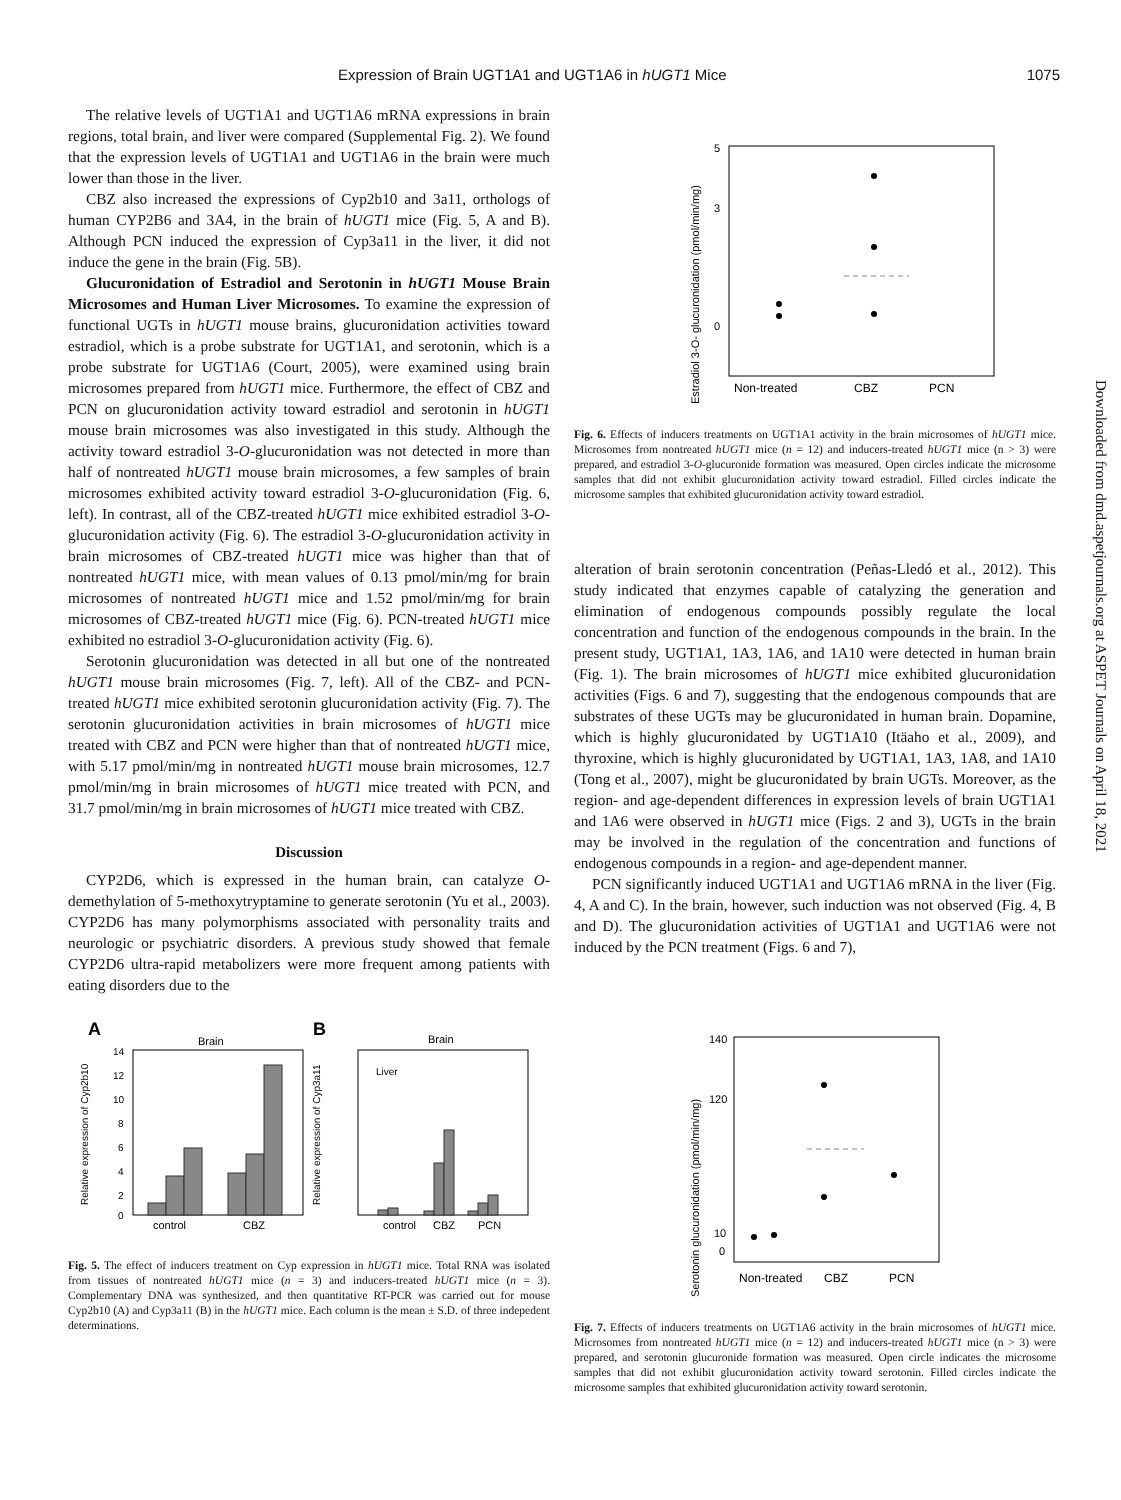Expression of Brain UGT1A1 and UGT1A6 in hUGT1 Mice 1075
The relative levels of UGT1A1 and UGT1A6 mRNA expressions in brain regions, total brain, and liver were compared (Supplemental Fig. 2). We found that the expression levels of UGT1A1 and UGT1A6 in the brain were much lower than those in the liver.
CBZ also increased the expressions of Cyp2b10 and 3a11, orthologs of human CYP2B6 and 3A4, in the brain of hUGT1 mice (Fig. 5, A and B). Although PCN induced the expression of Cyp3a11 in the liver, it did not induce the gene in the brain (Fig. 5B).
Glucuronidation of Estradiol and Serotonin in hUGT1 Mouse Brain Microsomes and Human Liver Microsomes. To examine the expression of functional UGTs in hUGT1 mouse brains, glucuronidation activities toward estradiol, which is a probe substrate for UGT1A1, and serotonin, which is a probe substrate for UGT1A6 (Court, 2005), were examined using brain microsomes prepared from hUGT1 mice. Furthermore, the effect of CBZ and PCN on glucuronidation activity toward estradiol and serotonin in hUGT1 mouse brain microsomes was also investigated in this study. Although the activity toward estradiol 3-O-glucuronidation was not detected in more than half of nontreated hUGT1 mouse brain microsomes, a few samples of brain microsomes exhibited activity toward estradiol 3-O-glucuronidation (Fig. 6, left). In contrast, all of the CBZ-treated hUGT1 mice exhibited estradiol 3-O-glucuronidation activity (Fig. 6). The estradiol 3-O-glucuronidation activity in brain microsomes of CBZ-treated hUGT1 mice was higher than that of nontreated hUGT1 mice, with mean values of 0.13 pmol/min/mg for brain microsomes of nontreated hUGT1 mice and 1.52 pmol/min/mg for brain microsomes of CBZ-treated hUGT1 mice (Fig. 6). PCN-treated hUGT1 mice exhibited no estradiol 3-O-glucuronidation activity (Fig. 6).
Serotonin glucuronidation was detected in all but one of the nontreated hUGT1 mouse brain microsomes (Fig. 7, left). All of the CBZ- and PCN-treated hUGT1 mice exhibited serotonin glucuronidation activity (Fig. 7). The serotonin glucuronidation activities in brain microsomes of hUGT1 mice treated with CBZ and PCN were higher than that of nontreated hUGT1 mice, with 5.17 pmol/min/mg in nontreated hUGT1 mouse brain microsomes, 12.7 pmol/min/mg in brain microsomes of hUGT1 mice treated with PCN, and 31.7 pmol/min/mg in brain microsomes of hUGT1 mice treated with CBZ.
Discussion
CYP2D6, which is expressed in the human brain, can catalyze O-demethylation of 5-methoxytryptamine to generate serotonin (Yu et al., 2003). CYP2D6 has many polymorphisms associated with personality traits and neurologic or psychiatric disorders. A previous study showed that female CYP2D6 ultra-rapid metabolizers were more frequent among patients with eating disorders due to the
A
Brain
Relative expression of Cyp2b10
14
12
10
8
6
4
2
0
control
CBZ
B
Brain
Relative expression of Cyp3a11
Liver
control
CBZ
PCN
Fig. 5. The effect of inducers treatment on Cyp expression in hUGT1 mice. Total RNA was isolated from tissues of nontreated hUGT1 mice (n = 3) and inducers-treated hUGT1 mice (n = 3). Complementary DNA was synthesized, and then quantitative RT-PCR was carried out for mouse Cyp2b10 (A) and Cyp3a11 (B) in the hUGT1 mice. Each column is the mean ± S.D. of three indepedent determinations.
Estradiol 3-O- glucuronidation (pmol/min/mg)
5
3
0
Non-treated
CBZ
PCN
Fig. 6. Effects of inducers treatments on UGT1A1 activity in the brain microsomes of hUGT1 mice. Microsomes from nontreated hUGT1 mice (n = 12) and inducers-treated hUGT1 mice (n > 3) were prepared, and estradiol 3-O-glucuronide formation was measured. Open circles indicate the microsome samples that did not exhibit glucuronidation activity toward estradiol. Filled circles indicate the microsome samples that exhibited glucuronidation activity toward estradiol.
alteration of brain serotonin concentration (Peñas-Lledó et al., 2012). This study indicated that enzymes capable of catalyzing the generation and elimination of endogenous compounds possibly regulate the local concentration and function of the endogenous compounds in the brain. In the present study, UGT1A1, 1A3, 1A6, and 1A10 were detected in human brain (Fig. 1). The brain microsomes of hUGT1 mice exhibited glucuronidation activities (Figs. 6 and 7), suggesting that the endogenous compounds that are substrates of these UGTs may be glucuronidated in human brain. Dopamine, which is highly glucuronidated by UGT1A10 (Itäaho et al., 2009), and thyroxine, which is highly glucuronidated by UGT1A1, 1A3, 1A8, and 1A10 (Tong et al., 2007), might be glucuronidated by brain UGTs. Moreover, as the region- and age-dependent differences in expression levels of brain UGT1A1 and 1A6 were observed in hUGT1 mice (Figs. 2 and 3), UGTs in the brain may be involved in the regulation of the concentration and functions of endogenous compounds in a region- and age-dependent manner.
PCN significantly induced UGT1A1 and UGT1A6 mRNA in the liver (Fig. 4, A and C). In the brain, however, such induction was not observed (Fig. 4, B and D). The glucuronidation activities of UGT1A1 and UGT1A6 were not induced by the PCN treatment (Figs. 6 and 7),
Serotonin glucuronidation (pmol/min/mg)
140
120
10
0
Non-treated
CBZ
PCN
Fig. 7. Effects of inducers treatments on UGT1A6 activity in the brain microsomes of hUGT1 mice. Microsomes from nontreated hUGT1 mice (n = 12) and inducers-treated hUGT1 mice (n > 3) were prepared, and serotonin glucuronide formation was measured. Open circle indicates the microsome samples that did not exhibit glucuronidation activity toward serotonin. Filled circles indicate the microsome samples that exhibited glucuronidation activity toward serotonin.
Downloaded from dmd.aspetjournals.org at ASPET Journals on April 18, 2021